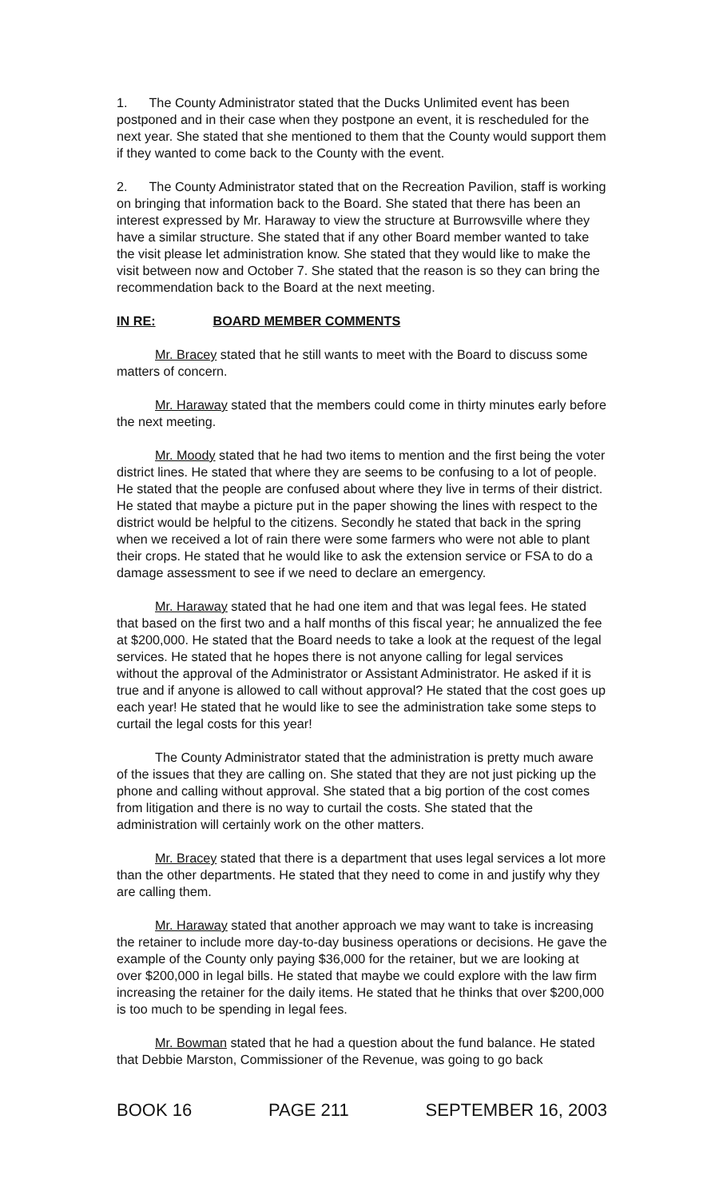1. The County Administrator stated that the Ducks Unlimited event has been postponed and in their case when they postpone an event, it is rescheduled for the next year. She stated that she mentioned to them that the County would support them if they wanted to come back to the County with the event.
2. The County Administrator stated that on the Recreation Pavilion, staff is working on bringing that information back to the Board. She stated that there has been an interest expressed by Mr. Haraway to view the structure at Burrowsville where they have a similar structure. She stated that if any other Board member wanted to take the visit please let administration know. She stated that they would like to make the visit between now and October 7. She stated that the reason is so they can bring the recommendation back to the Board at the next meeting.
IN RE: BOARD MEMBER COMMENTS
Mr. Bracey stated that he still wants to meet with the Board to discuss some matters of concern.
Mr. Haraway stated that the members could come in thirty minutes early before the next meeting.
Mr. Moody stated that he had two items to mention and the first being the voter district lines. He stated that where they are seems to be confusing to a lot of people. He stated that the people are confused about where they live in terms of their district. He stated that maybe a picture put in the paper showing the lines with respect to the district would be helpful to the citizens. Secondly he stated that back in the spring when we received a lot of rain there were some farmers who were not able to plant their crops. He stated that he would like to ask the extension service or FSA to do a damage assessment to see if we need to declare an emergency.
Mr. Haraway stated that he had one item and that was legal fees. He stated that based on the first two and a half months of this fiscal year; he annualized the fee at $200,000. He stated that the Board needs to take a look at the request of the legal services. He stated that he hopes there is not anyone calling for legal services without the approval of the Administrator or Assistant Administrator. He asked if it is true and if anyone is allowed to call without approval? He stated that the cost goes up each year! He stated that he would like to see the administration take some steps to curtail the legal costs for this year!
The County Administrator stated that the administration is pretty much aware of the issues that they are calling on. She stated that they are not just picking up the phone and calling without approval. She stated that a big portion of the cost comes from litigation and there is no way to curtail the costs. She stated that the administration will certainly work on the other matters.
Mr. Bracey stated that there is a department that uses legal services a lot more than the other departments. He stated that they need to come in and justify why they are calling them.
Mr. Haraway stated that another approach we may want to take is increasing the retainer to include more day-to-day business operations or decisions. He gave the example of the County only paying $36,000 for the retainer, but we are looking at over $200,000 in legal bills. He stated that maybe we could explore with the law firm increasing the retainer for the daily items. He stated that he thinks that over $200,000 is too much to be spending in legal fees.
Mr. Bowman stated that he had a question about the fund balance. He stated that Debbie Marston, Commissioner of the Revenue, was going to go back
BOOK 16 PAGE 211 SEPTEMBER 16, 2003